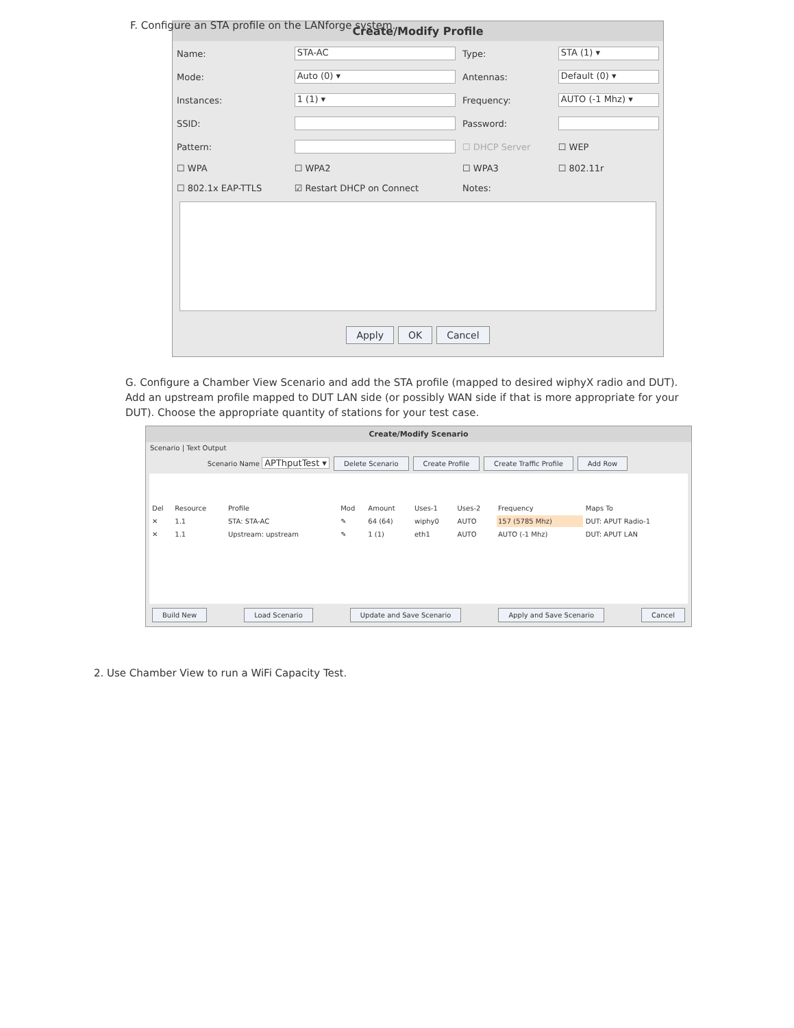F. Configure an STA profile on the LANforge system.
Create/Modify Profile
| Name: | STA-AC | Type: | STA (1) ▾ |
| Mode: | Auto (0) ▾ | Antennas: | Default (0) ▾ |
| Instances: | 1 (1) ▾ | Frequency: | AUTO (-1 Mhz) ▾ |
| SSID: | | Password: | |
| Pattern: | | ☐ DHCP Server | ☐ WEP |
| ☐ WPA | ☐ WPA2 | ☐ WPA3 | ☐ 802.11r |
| ☐ 802.1x EAP-TTLS | ☑ Restart DHCP on Connect | Notes: | |
Apply OK Cancel
G. Configure a Chamber View Scenario and add the STA profile (mapped to desired wiphyX radio and DUT). Add an upstream profile mapped to DUT LAN side (or possibly WAN side if that is more appropriate for your DUT). Choose the appropriate quantity of stations for your test case.
Create/Modify Scenario
Scenario | Text Output
Scenario Name APThputTest ▾ Delete Scenario Create Profile Create Traffic Profile Add Row
| Del | Resource | Profile | Mod | Amount | Uses-1 | Uses-2 | Frequency | Maps To |
| ✕ | 1.1 | STA: STA-AC | ✎ | 64 (64) | wiphy0 | AUTO | 157 (5785 Mhz) | DUT: APUT Radio-1 |
| ✕ | 1.1 | Upstream: upstream | ✎ | 1 (1) | eth1 | AUTO | AUTO (-1 Mhz) | DUT: APUT LAN |
Build New Load Scenario Update and Save Scenario Apply and Save Scenario Cancel
2. Use Chamber View to run a WiFi Capacity Test.